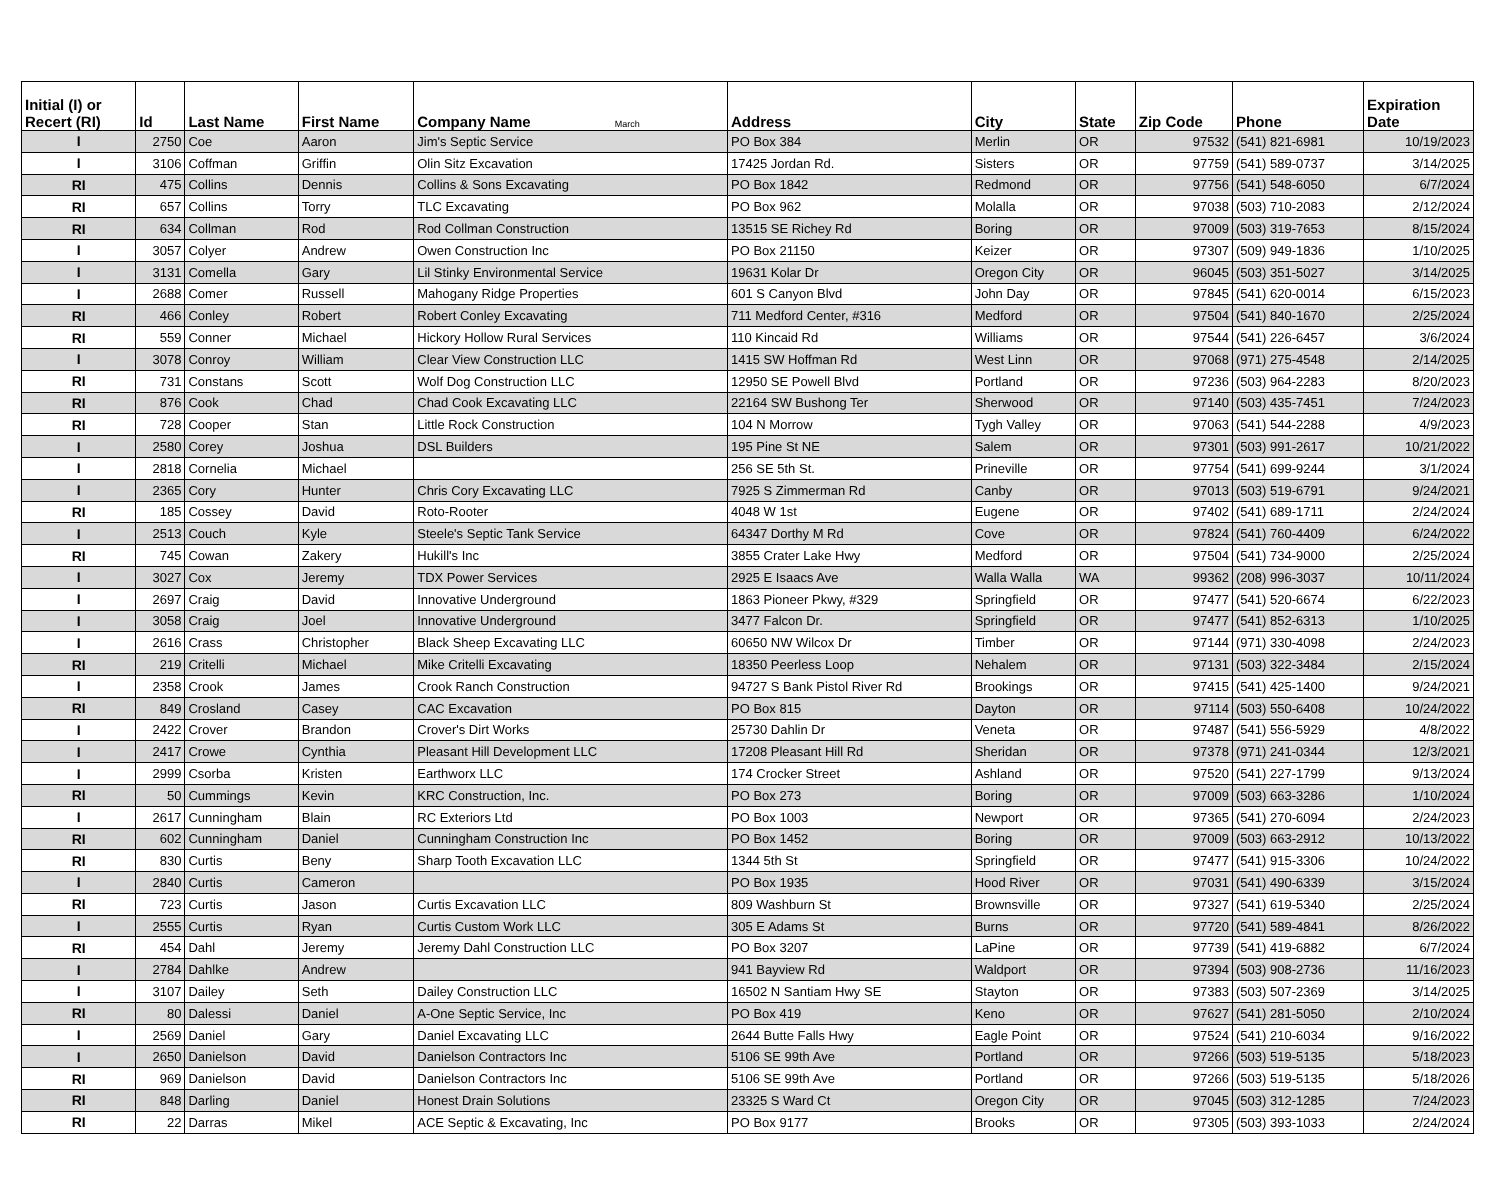| Initial (I) or Recert (RI) | Id | Last Name | First Name | Company Name March | Address | City | State | Zip Code | Phone | Expiration Date |
| --- | --- | --- | --- | --- | --- | --- | --- | --- | --- | --- |
| I | 2750 | Coe | Aaron | Jim's Septic Service | PO Box 384 | Merlin | OR | 97532 | (541) 821-6981 | 10/19/2023 |
| I | 3106 | Coffman | Griffin | Olin Sitz Excavation | 17425 Jordan Rd. | Sisters | OR | 97759 | (541) 589-0737 | 3/14/2025 |
| RI | 475 | Collins | Dennis | Collins & Sons Excavating | PO Box 1842 | Redmond | OR | 97756 | (541) 548-6050 | 6/7/2024 |
| RI | 657 | Collins | Torry | TLC Excavating | PO Box 962 | Molalla | OR | 97038 | (503) 710-2083 | 2/12/2024 |
| RI | 634 | Collman | Rod | Rod Collman Construction | 13515 SE Richey Rd | Boring | OR | 97009 | (503) 319-7653 | 8/15/2024 |
| I | 3057 | Colyer | Andrew | Owen Construction Inc | PO Box 21150 | Keizer | OR | 97307 | (509) 949-1836 | 1/10/2025 |
| I | 3131 | Comella | Gary | Lil Stinky Environmental Service | 19631 Kolar Dr | Oregon City | OR | 96045 | (503) 351-5027 | 3/14/2025 |
| I | 2688 | Comer | Russell | Mahogany Ridge Properties | 601 S Canyon Blvd | John Day | OR | 97845 | (541) 620-0014 | 6/15/2023 |
| RI | 466 | Conley | Robert | Robert Conley Excavating | 711 Medford Center, #316 | Medford | OR | 97504 | (541) 840-1670 | 2/25/2024 |
| RI | 559 | Conner | Michael | Hickory Hollow Rural Services | 110 Kincaid Rd | Williams | OR | 97544 | (541) 226-6457 | 3/6/2024 |
| I | 3078 | Conroy | William | Clear View Construction LLC | 1415 SW Hoffman Rd | West Linn | OR | 97068 | (971) 275-4548 | 2/14/2025 |
| RI | 731 | Constans | Scott | Wolf Dog Construction LLC | 12950 SE Powell Blvd | Portland | OR | 97236 | (503) 964-2283 | 8/20/2023 |
| RI | 876 | Cook | Chad | Chad Cook Excavating LLC | 22164 SW Bushong Ter | Sherwood | OR | 97140 | (503) 435-7451 | 7/24/2023 |
| RI | 728 | Cooper | Stan | Little Rock Construction | 104 N Morrow | Tygh Valley | OR | 97063 | (541) 544-2288 | 4/9/2023 |
| I | 2580 | Corey | Joshua | DSL Builders | 195 Pine St NE | Salem | OR | 97301 | (503) 991-2617 | 10/21/2022 |
| I | 2818 | Cornelia | Michael | | 256 SE 5th St. | Prineville | OR | 97754 | (541) 699-9244 | 3/1/2024 |
| I | 2365 | Cory | Hunter | Chris Cory Excavating LLC | 7925 S Zimmerman Rd | Canby | OR | 97013 | (503) 519-6791 | 9/24/2021 |
| RI | 185 | Cossey | David | Roto-Rooter | 4048 W 1st | Eugene | OR | 97402 | (541) 689-1711 | 2/24/2024 |
| I | 2513 | Couch | Kyle | Steele's Septic Tank Service | 64347 Dorthy M Rd | Cove | OR | 97824 | (541) 760-4409 | 6/24/2022 |
| RI | 745 | Cowan | Zakery | Hukill's Inc | 3855 Crater Lake Hwy | Medford | OR | 97504 | (541) 734-9000 | 2/25/2024 |
| I | 3027 | Cox | Jeremy | TDX Power Services | 2925 E Isaacs Ave | Walla Walla | WA | 99362 | (208) 996-3037 | 10/11/2024 |
| I | 2697 | Craig | David | Innovative Underground | 1863 Pioneer Pkwy, #329 | Springfield | OR | 97477 | (541) 520-6674 | 6/22/2023 |
| I | 3058 | Craig | Joel | Innovative Underground | 3477 Falcon Dr. | Springfield | OR | 97477 | (541) 852-6313 | 1/10/2025 |
| I | 2616 | Crass | Christopher | Black Sheep Excavating LLC | 60650 NW Wilcox Dr | Timber | OR | 97144 | (971) 330-4098 | 2/24/2023 |
| RI | 219 | Critelli | Michael | Mike Critelli Excavating | 18350 Peerless Loop | Nehalem | OR | 97131 | (503) 322-3484 | 2/15/2024 |
| I | 2358 | Crook | James | Crook Ranch Construction | 94727 S Bank Pistol River Rd | Brookings | OR | 97415 | (541) 425-1400 | 9/24/2021 |
| RI | 849 | Crosland | Casey | CAC Excavation | PO Box 815 | Dayton | OR | 97114 | (503) 550-6408 | 10/24/2022 |
| I | 2422 | Crover | Brandon | Crover's Dirt Works | 25730 Dahlin Dr | Veneta | OR | 97487 | (541) 556-5929 | 4/8/2022 |
| I | 2417 | Crowe | Cynthia | Pleasant Hill Development LLC | 17208 Pleasant Hill Rd | Sheridan | OR | 97378 | (971) 241-0344 | 12/3/2021 |
| I | 2999 | Csorba | Kristen | Earthworx LLC | 174 Crocker Street | Ashland | OR | 97520 | (541) 227-1799 | 9/13/2024 |
| RI | 50 | Cummings | Kevin | KRC Construction, Inc. | PO Box 273 | Boring | OR | 97009 | (503) 663-3286 | 1/10/2024 |
| I | 2617 | Cunningham | Blain | RC Exteriors Ltd | PO Box 1003 | Newport | OR | 97365 | (541) 270-6094 | 2/24/2023 |
| RI | 602 | Cunningham | Daniel | Cunningham Construction Inc | PO Box 1452 | Boring | OR | 97009 | (503) 663-2912 | 10/13/2022 |
| RI | 830 | Curtis | Beny | Sharp Tooth Excavation LLC | 1344 5th St | Springfield | OR | 97477 | (541) 915-3306 | 10/24/2022 |
| I | 2840 | Curtis | Cameron | | PO Box 1935 | Hood River | OR | 97031 | (541) 490-6339 | 3/15/2024 |
| RI | 723 | Curtis | Jason | Curtis Excavation LLC | 809 Washburn St | Brownsville | OR | 97327 | (541) 619-5340 | 2/25/2024 |
| I | 2555 | Curtis | Ryan | Curtis Custom Work LLC | 305 E Adams St | Burns | OR | 97720 | (541) 589-4841 | 8/26/2022 |
| RI | 454 | Dahl | Jeremy | Jeremy Dahl Construction LLC | PO Box 3207 | LaPine | OR | 97739 | (541) 419-6882 | 6/7/2024 |
| I | 2784 | Dahlke | Andrew | | 941 Bayview Rd | Waldport | OR | 97394 | (503) 908-2736 | 11/16/2023 |
| I | 3107 | Dailey | Seth | Dailey Construction LLC | 16502 N Santiam Hwy SE | Stayton | OR | 97383 | (503) 507-2369 | 3/14/2025 |
| RI | 80 | Dalessi | Daniel | A-One Septic Service, Inc | PO Box 419 | Keno | OR | 97627 | (541) 281-5050 | 2/10/2024 |
| I | 2569 | Daniel | Gary | Daniel Excavating LLC | 2644 Butte Falls Hwy | Eagle Point | OR | 97524 | (541) 210-6034 | 9/16/2022 |
| I | 2650 | Danielson | David | Danielson Contractors Inc | 5106 SE 99th Ave | Portland | OR | 97266 | (503) 519-5135 | 5/18/2023 |
| RI | 969 | Danielson | David | Danielson Contractors Inc | 5106 SE 99th Ave | Portland | OR | 97266 | (503) 519-5135 | 5/18/2026 |
| RI | 848 | Darling | Daniel | Honest Drain Solutions | 23325 S Ward Ct | Oregon City | OR | 97045 | (503) 312-1285 | 7/24/2023 |
| RI | 22 | Darras | Mikel | ACE Septic & Excavating, Inc | PO Box 9177 | Brooks | OR | 97305 | (503) 393-1033 | 2/24/2024 |